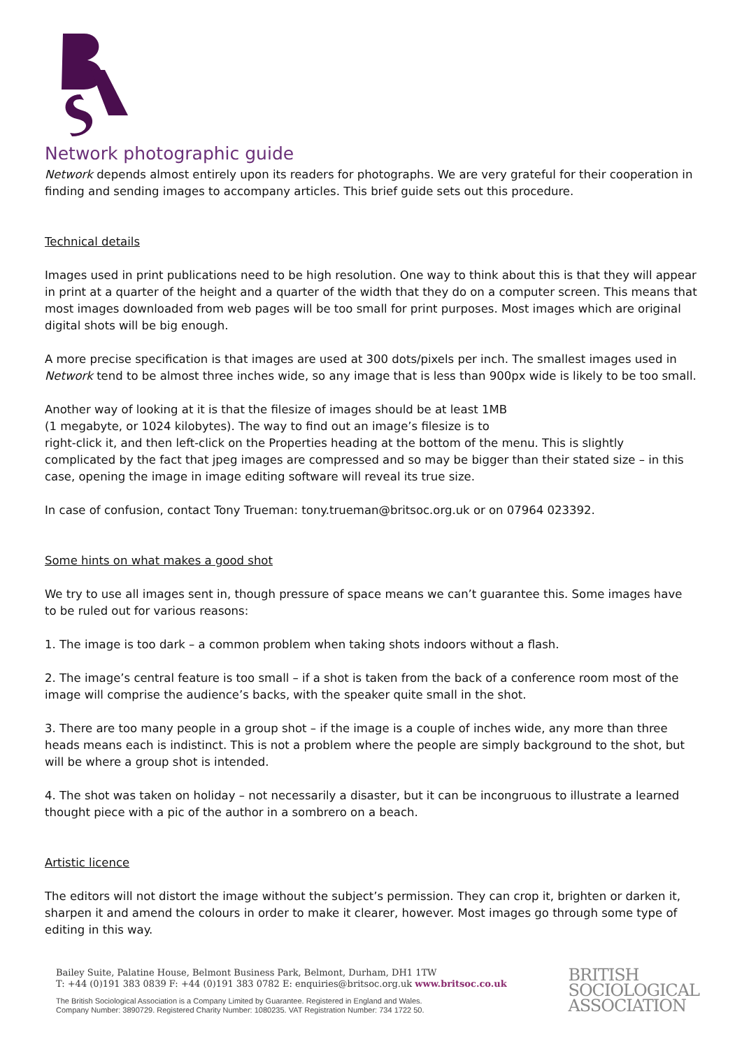Network photographic guide
Network depends almost entirely upon its readers for photographs. We are very grateful for their cooperation in finding and sending images to accompany articles. This brief guide sets out this procedure.
Technical details
Images used in print publications need to be high resolution. One way to think about this is that they will appear in print at a quarter of the height and a quarter of the width that they do on a computer screen. This means that most images downloaded from web pages will be too small for print purposes. Most images which are original digital shots will be big enough.
A more precise specification is that images are used at 300 dots/pixels per inch. The smallest images used in Network tend to be almost three inches wide, so any image that is less than 900px wide is likely to be too small.
Another way of looking at it is that the filesize of images should be at least 1MB
(1 megabyte, or 1024 kilobytes). The way to find out an image’s filesize is to
right-click it, and then left-click on the Properties heading at the bottom of the menu. This is slightly complicated by the fact that jpeg images are compressed and so may be bigger than their stated size – in this case, opening the image in image editing software will reveal its true size.
In case of confusion, contact Tony Trueman: tony.trueman@britsoc.org.uk or on 07964 023392.
Some hints on what makes a good shot
We try to use all images sent in, though pressure of space means we can’t guarantee this. Some images have to be ruled out for various reasons:
1. The image is too dark – a common problem when taking shots indoors without a flash.
2. The image’s central feature is too small – if a shot is taken from the back of a conference room most of the image will comprise the audience’s backs, with the speaker quite small in the shot.
3. There are too many people in a group shot – if the image is a couple of inches wide, any more than three heads means each is indistinct. This is not a problem where the people are simply background to the shot, but will be where a group shot is intended.
4. The shot was taken on holiday – not necessarily a disaster, but it can be incongruous to illustrate a learned thought piece with a pic of the author in a sombrero on a beach.
Artistic licence
The editors will not distort the image without the subject’s permission. They can crop it, brighten or darken it, sharpen it and amend the colours in order to make it clearer, however. Most images go through some type of editing in this way.
Bailey Suite, Palatine House, Belmont Business Park, Belmont, Durham, DH1 1TW
T: +44 (0)191 383 0839 F: +44 (0)191 383 0782 E: enquiries@britsoc.org.uk www.britsoc.co.uk
The British Sociological Association is a Company Limited by Guarantee. Registered in England and Wales.
Company Number: 3890729. Registered Charity Number: 1080235. VAT Registration Number: 734 1722 50.
BRITISH
SOCIOLOGICAL
ASSOCIATION